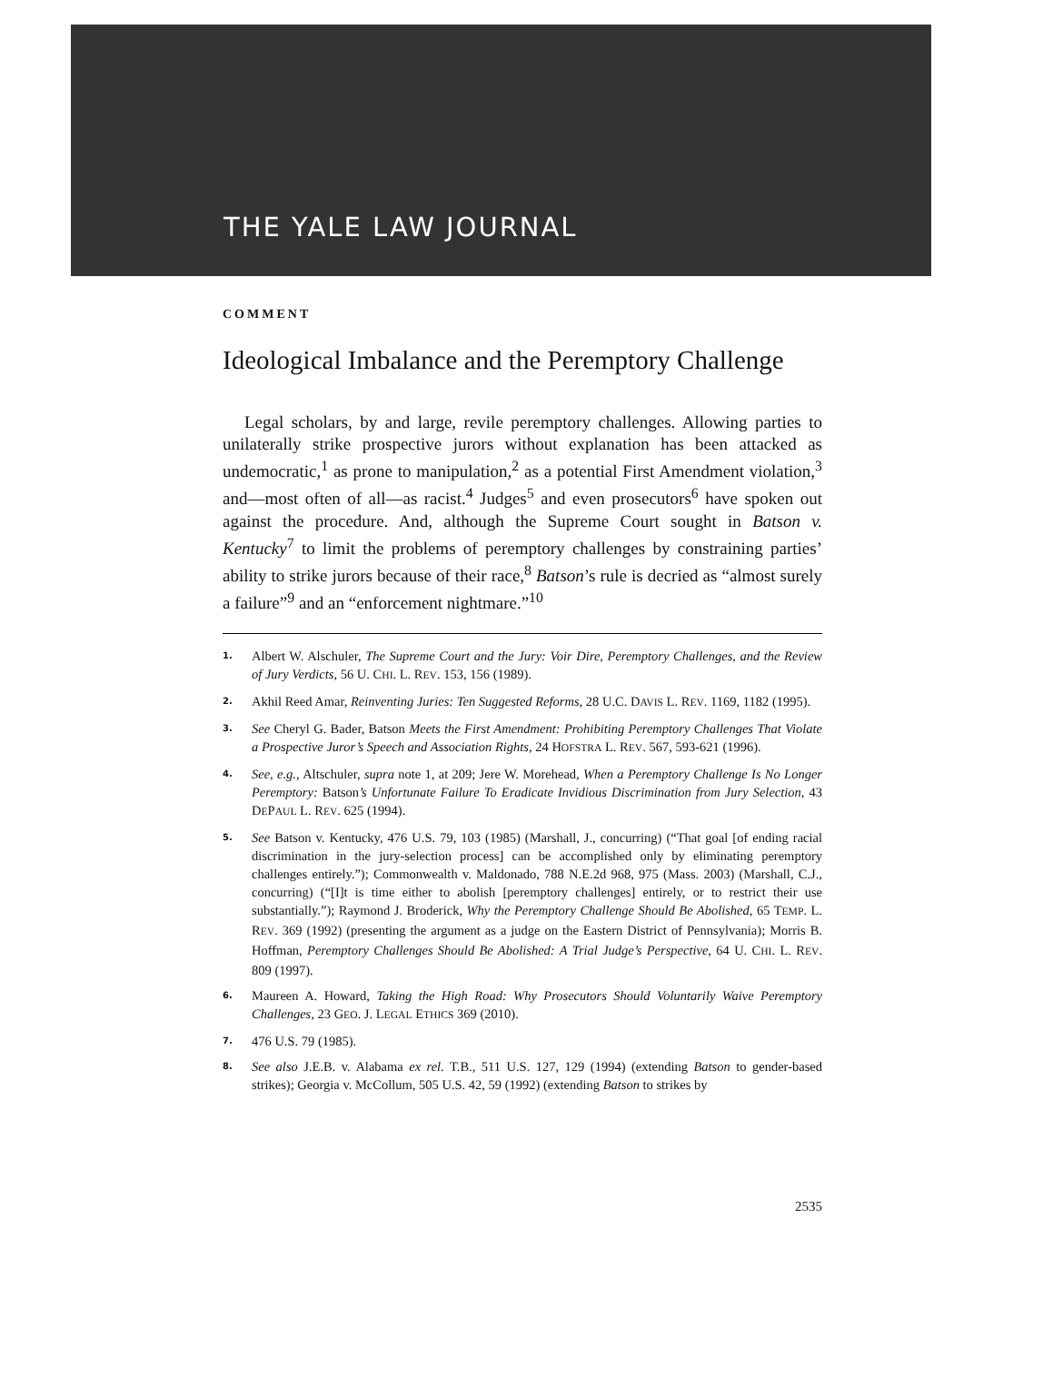THE YALE LAW JOURNAL
COMMENT
Ideological Imbalance and the Peremptory Challenge
Legal scholars, by and large, revile peremptory challenges. Allowing parties to unilaterally strike prospective jurors without explanation has been attacked as undemocratic,<sup>1</sup> as prone to manipulation,<sup>2</sup> as a potential First Amendment violation,<sup>3</sup> and—most often of all—as racist.<sup>4</sup> Judges<sup>5</sup> and even prosecutors<sup>6</sup> have spoken out against the procedure. And, although the Supreme Court sought in Batson v. Kentucky<sup>7</sup> to limit the problems of peremptory challenges by constraining parties’ ability to strike jurors because of their race,<sup>8</sup> Batson’s rule is decried as “almost surely a failure”<sup>9</sup> and an “enforcement nightmare.”<sup>10</sup>
1. Albert W. Alschuler, The Supreme Court and the Jury: Voir Dire, Peremptory Challenges, and the Review of Jury Verdicts, 56 U. CHI. L. REV. 153, 156 (1989).
2. Akhil Reed Amar, Reinventing Juries: Ten Suggested Reforms, 28 U.C. DAVIS L. REV. 1169, 1182 (1995).
3. See Cheryl G. Bader, Batson Meets the First Amendment: Prohibiting Peremptory Challenges That Violate a Prospective Juror’s Speech and Association Rights, 24 HOFSTRA L. REV. 567, 593-621 (1996).
4. See, e.g., Altschuler, supra note 1, at 209; Jere W. Morehead, When a Peremptory Challenge Is No Longer Peremptory: Batson’s Unfortunate Failure To Eradicate Invidious Discrimination from Jury Selection, 43 DEPAUL L. REV. 625 (1994).
5. See Batson v. Kentucky, 476 U.S. 79, 103 (1985) (Marshall, J., concurring) (“That goal [of ending racial discrimination in the jury-selection process] can be accomplished only by eliminating peremptory challenges entirely.”); Commonwealth v. Maldonado, 788 N.E.2d 968, 975 (Mass. 2003) (Marshall, C.J., concurring) (“[I]t is time either to abolish [peremptory challenges] entirely, or to restrict their use substantially.”); Raymond J. Broderick, Why the Peremptory Challenge Should Be Abolished, 65 TEMP. L. REV. 369 (1992) (presenting the argument as a judge on the Eastern District of Pennsylvania); Morris B. Hoffman, Peremptory Challenges Should Be Abolished: A Trial Judge’s Perspective, 64 U. CHI. L. REV. 809 (1997).
6. Maureen A. Howard, Taking the High Road: Why Prosecutors Should Voluntarily Waive Peremptory Challenges, 23 GEO. J. LEGAL ETHICS 369 (2010).
7. 476 U.S. 79 (1985).
8. See also J.E.B. v. Alabama ex rel. T.B., 511 U.S. 127, 129 (1994) (extending Batson to gender-based strikes); Georgia v. McCollum, 505 U.S. 42, 59 (1992) (extending Batson to strikes by
2535